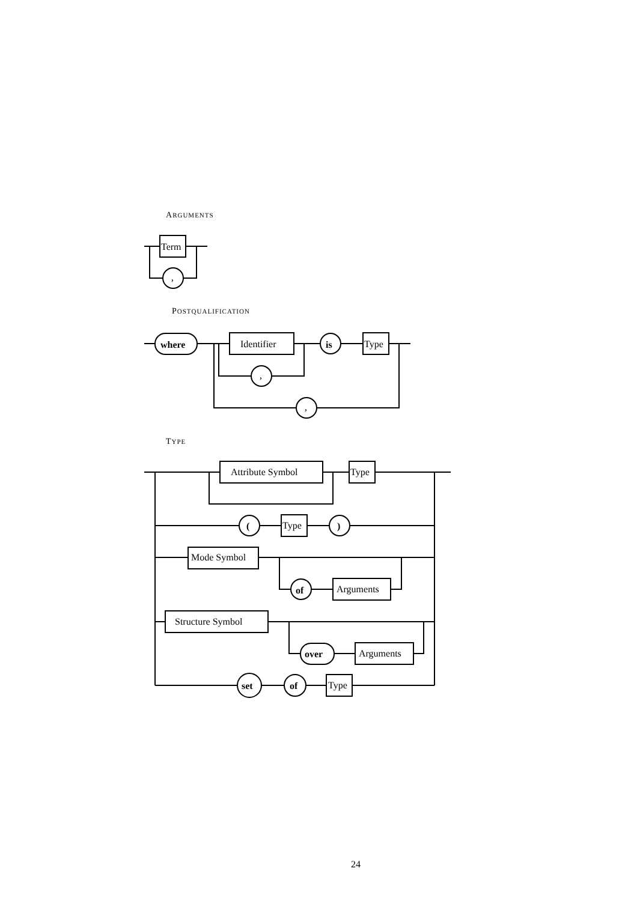ARGUMENTS
POSTQUALIFICATION
TYPE
Term
,
where
Identifier
is
Type
,
,
Attribute Symbol
Type
(
Type
)
Mode Symbol
of
Arguments
Structure Symbol
over
Arguments
set
of
Type
24